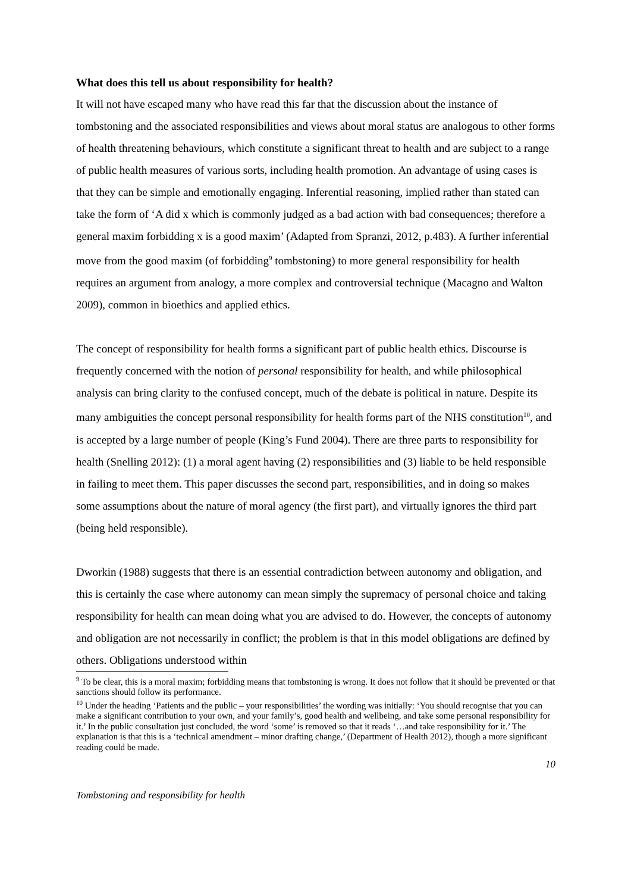What does this tell us about responsibility for health?
It will not have escaped many who have read this far that the discussion about the instance of tombstoning and the associated responsibilities and views about moral status are analogous to other forms of health threatening behaviours, which constitute a significant threat to health and are subject to a range of public health measures of various sorts, including health promotion. An advantage of using cases is that they can be simple and emotionally engaging. Inferential reasoning, implied rather than stated can take the form of ‘A did x which is commonly judged as a bad action with bad consequences; therefore a general maxim forbidding x is a good maxim’ (Adapted from Spranzi, 2012, p.483). A further inferential move from the good maxim (of forbidding<sup>9</sup> tombstoning) to more general responsibility for health requires an argument from analogy, a more complex and controversial technique (Macagno and Walton 2009), common in bioethics and applied ethics.
The concept of responsibility for health forms a significant part of public health ethics. Discourse is frequently concerned with the notion of personal responsibility for health, and while philosophical analysis can bring clarity to the confused concept, much of the debate is political in nature. Despite its many ambiguities the concept personal responsibility for health forms part of the NHS constitution<sup>10</sup>, and is accepted by a large number of people (King’s Fund 2004). There are three parts to responsibility for health (Snelling 2012): (1) a moral agent having (2) responsibilities and (3) liable to be held responsible in failing to meet them. This paper discusses the second part, responsibilities, and in doing so makes some assumptions about the nature of moral agency (the first part), and virtually ignores the third part (being held responsible).
Dworkin (1988) suggests that there is an essential contradiction between autonomy and obligation, and this is certainly the case where autonomy can mean simply the supremacy of personal choice and taking responsibility for health can mean doing what you are advised to do. However, the concepts of autonomy and obligation are not necessarily in conflict; the problem is that in this model obligations are defined by others. Obligations understood within
<sup>9</sup> To be clear, this is a moral maxim; forbidding means that tombstoning is wrong. It does not follow that it should be prevented or that sanctions should follow its performance.
<sup>10</sup> Under the heading ‘Patients and the public – your responsibilities’ the wording was initially: ‘You should recognise that you can make a significant contribution to your own, and your family’s, good health and wellbeing, and take some personal responsibility for it.’ In the public consultation just concluded, the word ‘some’ is removed so that it reads ‘…and take responsibility for it.’ The explanation is that this is a ‘technical amendment – minor drafting change,’ (Department of Health 2012), though a more significant reading could be made.
10
Tombstoning and responsibility for health